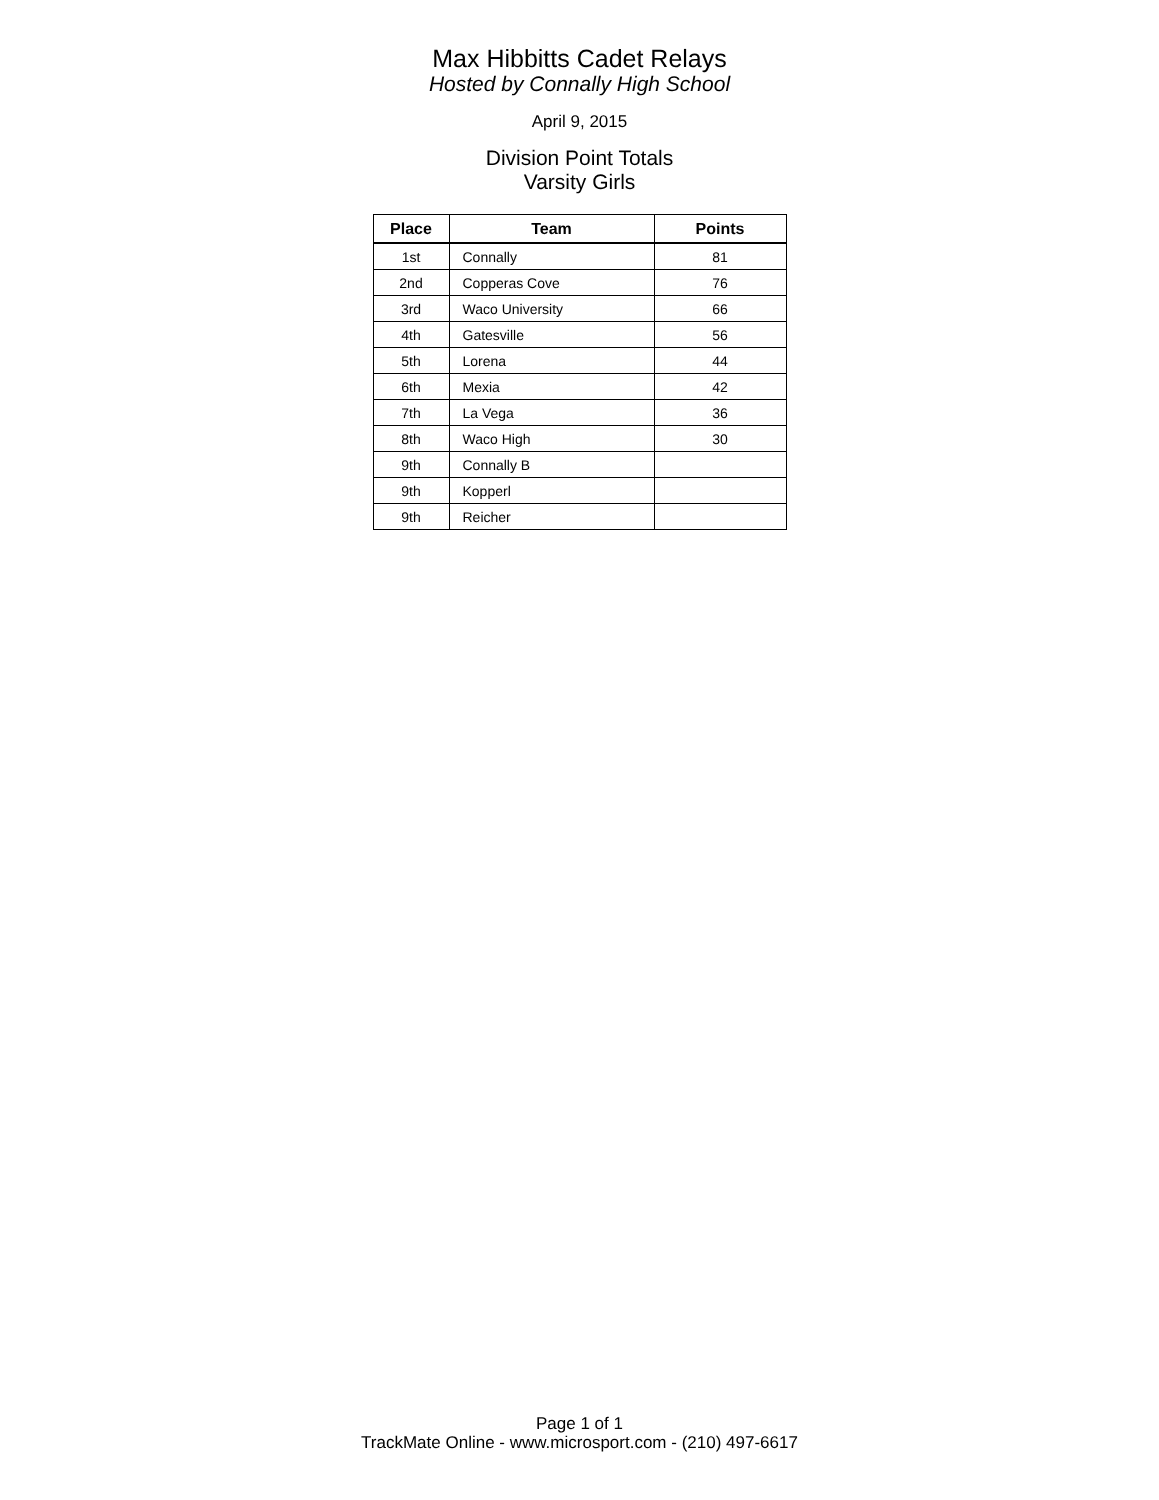Max Hibbitts Cadet Relays
Hosted by Connally High School
April 9, 2015
Division Point Totals
Varsity Girls
| Place | Team | Points |
| --- | --- | --- |
| 1st | Connally | 81 |
| 2nd | Copperas Cove | 76 |
| 3rd | Waco University | 66 |
| 4th | Gatesville | 56 |
| 5th | Lorena | 44 |
| 6th | Mexia | 42 |
| 7th | La Vega | 36 |
| 8th | Waco High | 30 |
| 9th | Connally B | |
| 9th | Kopperl | |
| 9th | Reicher | |
Page 1 of 1
TrackMate Online - www.microsport.com - (210) 497-6617